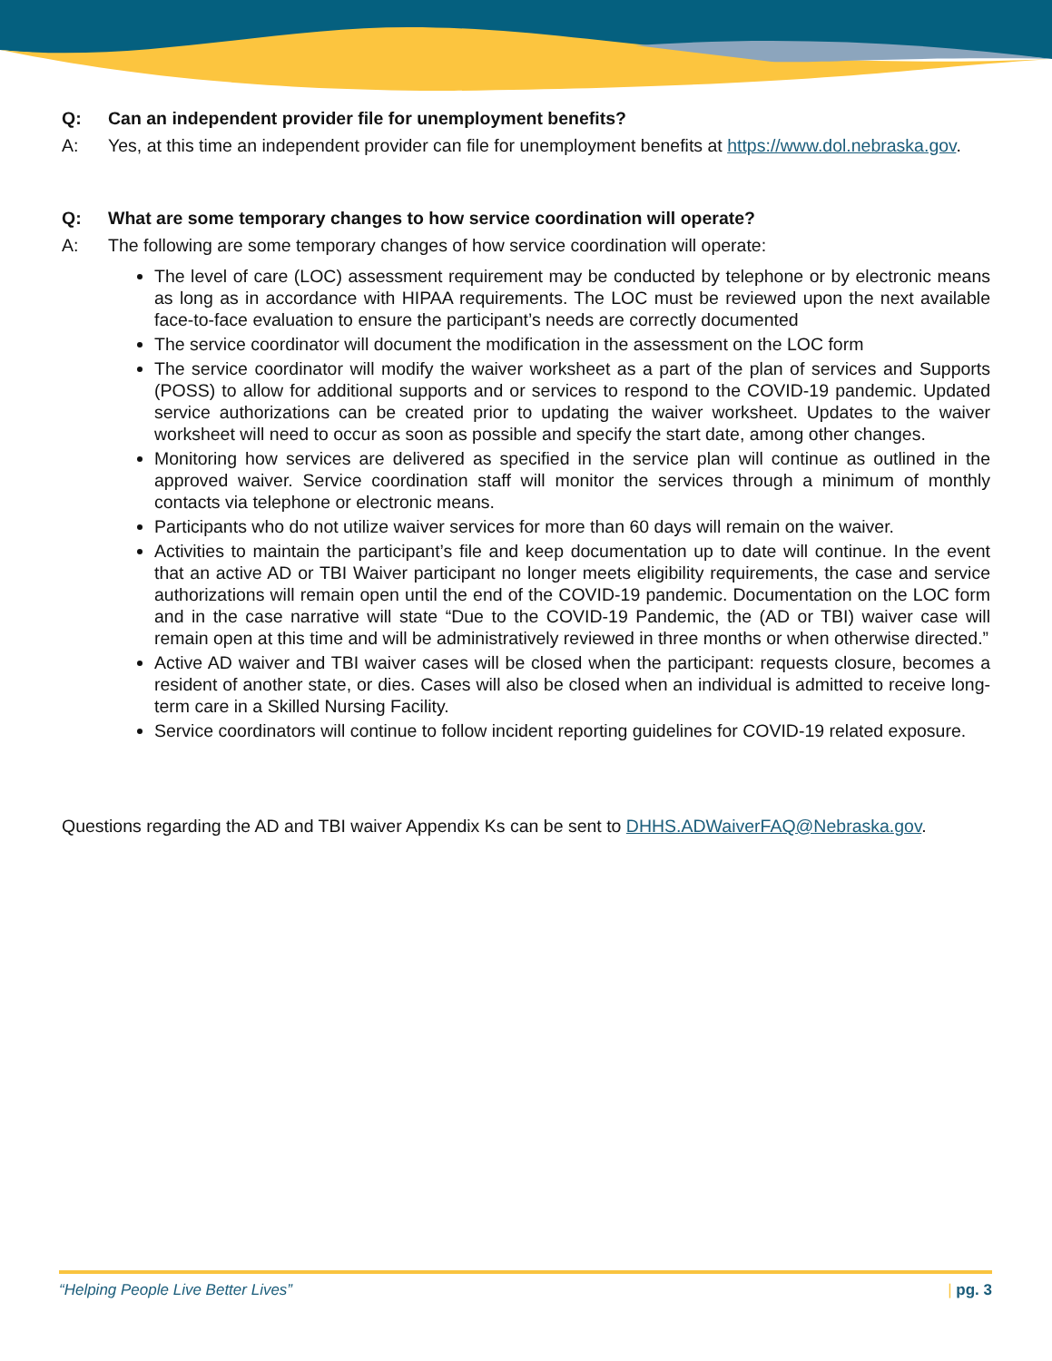Q: Can an independent provider file for unemployment benefits?
A: Yes, at this time an independent provider can file for unemployment benefits at https://www.dol.nebraska.gov.
Q: What are some temporary changes to how service coordination will operate?
A: The following are some temporary changes of how service coordination will operate:
The level of care (LOC) assessment requirement may be conducted by telephone or by electronic means as long as in accordance with HIPAA requirements. The LOC must be reviewed upon the next available face-to-face evaluation to ensure the participant’s needs are correctly documented
The service coordinator will document the modification in the assessment on the LOC form
The service coordinator will modify the waiver worksheet as a part of the plan of services and Supports (POSS) to allow for additional supports and or services to respond to the COVID-19 pandemic. Updated service authorizations can be created prior to updating the waiver worksheet. Updates to the waiver worksheet will need to occur as soon as possible and specify the start date, among other changes.
Monitoring how services are delivered as specified in the service plan will continue as outlined in the approved waiver. Service coordination staff will monitor the services through a minimum of monthly contacts via telephone or electronic means.
Participants who do not utilize waiver services for more than 60 days will remain on the waiver.
Activities to maintain the participant’s file and keep documentation up to date will continue. In the event that an active AD or TBI Waiver participant no longer meets eligibility requirements, the case and service authorizations will remain open until the end of the COVID-19 pandemic. Documentation on the LOC form and in the case narrative will state “Due to the COVID-19 Pandemic, the (AD or TBI) waiver case will remain open at this time and will be administratively reviewed in three months or when otherwise directed.”
Active AD waiver and TBI waiver cases will be closed when the participant: requests closure, becomes a resident of another state, or dies. Cases will also be closed when an individual is admitted to receive long-term care in a Skilled Nursing Facility.
Service coordinators will continue to follow incident reporting guidelines for COVID-19 related exposure.
Questions regarding the AD and TBI waiver Appendix Ks can be sent to DHHS.ADWaiverFAQ@Nebraska.gov.
“Helping People Live Better Lives” | pg. 3